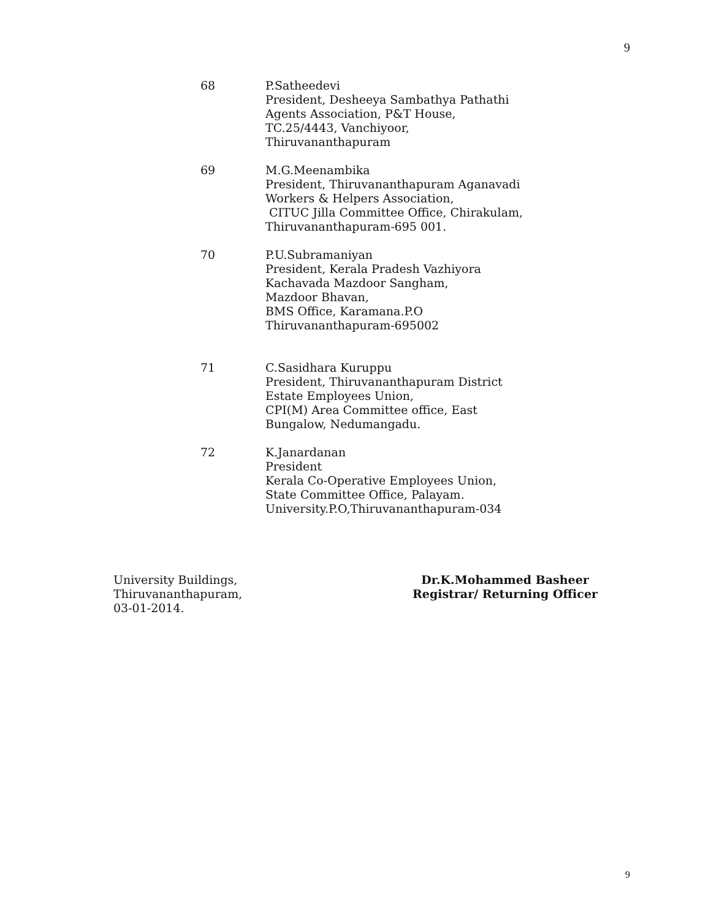9
68 P.Satheedevi
President, Desheeya Sambathya Pathathi
Agents Association, P&T House,
TC.25/4443, Vanchiyoor,
Thiruvananthapuram
69 M.G.Meenambika
President, Thiruvananthapuram Aganavadi
Workers & Helpers Association,
CITUC Jilla Committee Office, Chirakulam,
Thiruvananthapuram-695 001.
70 P.U.Subramaniyan
President, Kerala Pradesh Vazhiyora
Kachavada Mazdoor Sangham,
Mazdoor Bhavan,
BMS Office, Karamana.P.O
Thiruvananthapuram-695002
71 C.Sasidhara Kuruppu
President, Thiruvananthapuram District
Estate Employees Union,
CPI(M) Area Committee office, East
Bungalow, Nedumangadu.
72 K.Janardanan
President
Kerala Co-Operative Employees Union,
State Committee Office, Palayam.
University.P.O,Thiruvananthapuram-034
University Buildings,
Thiruvananthapuram,
03-01-2014.
Dr.K.Mohammed Basheer
Registrar/ Returning Officer
9